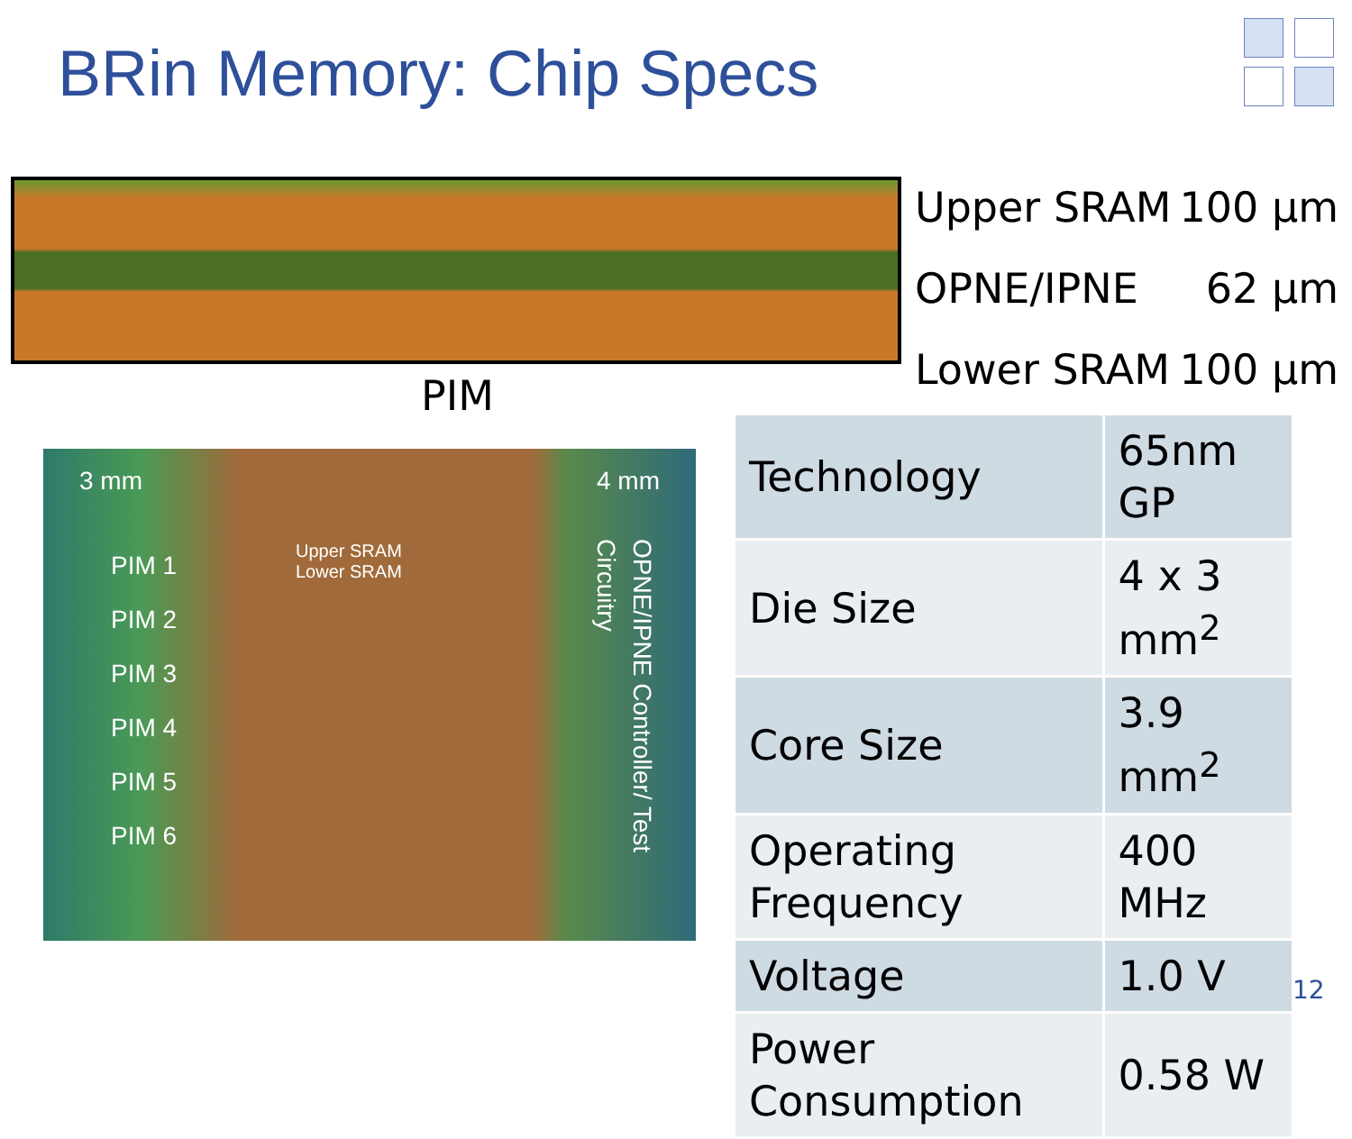BRin Memory: Chip Specs
Upper SRAM 100 µm
OPNE/IPNE 62 µm
Lower SRAM 100 µm
PIM
3 mm 4 mm
PIM 1
PIM 2
PIM 3
PIM 4
PIM 5
PIM 6
Upper SRAM
Lower SRAM
OPNE/IPNE Controller/ Test Circuitry
| Technology | 65nm GP |
| Die Size | 4 x 3 mm<sup>2</sup> |
| Core Size | 3.9 mm<sup>2</sup> |
| Operating Frequency | 400 MHz |
| Voltage | 1.0 V |
| Power Consumption | 0.58 W |
12